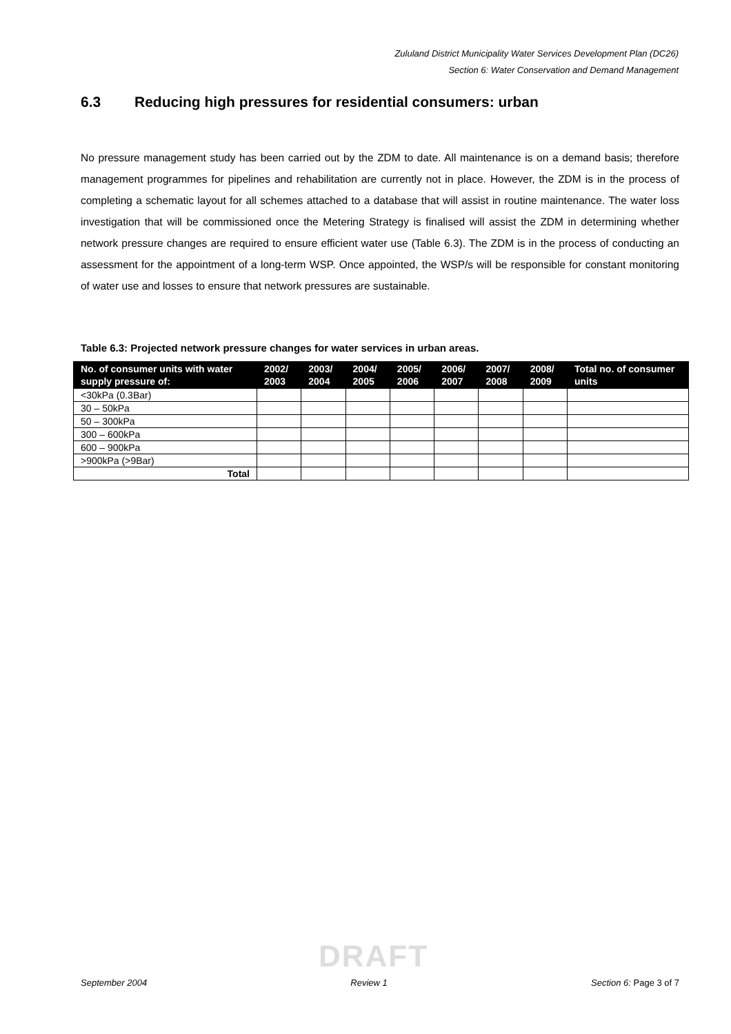Zululand District Municipality Water Services Development Plan (DC26)
Section 6: Water Conservation and Demand Management
6.3 Reducing high pressures for residential consumers: urban
No pressure management study has been carried out by the ZDM to date. All maintenance is on a demand basis; therefore management programmes for pipelines and rehabilitation are currently not in place. However, the ZDM is in the process of completing a schematic layout for all schemes attached to a database that will assist in routine maintenance. The water loss investigation that will be commissioned once the Metering Strategy is finalised will assist the ZDM in determining whether network pressure changes are required to ensure efficient water use (Table 6.3). The ZDM is in the process of conducting an assessment for the appointment of a long-term WSP. Once appointed, the WSP/s will be responsible for constant monitoring of water use and losses to ensure that network pressures are sustainable.
Table 6.3: Projected network pressure changes for water services in urban areas.
| No. of consumer units with water supply pressure of: | 2002/ 2003 | 2003/ 2004 | 2004/ 2005 | 2005/ 2006 | 2006/ 2007 | 2007/ 2008 | 2008/ 2009 | Total no. of consumer units |
| --- | --- | --- | --- | --- | --- | --- | --- | --- |
| <30kPa (0.3Bar) | | | | | | | | |
| 30 – 50kPa | | | | | | | | |
| 50 – 300kPa | | | | | | | | |
| 300 – 600kPa | | | | | | | | |
| 600 – 900kPa | | | | | | | | |
| >900kPa (>9Bar) | | | | | | | | |
| Total | | | | | | | | |
DRAFT
September 2004 Review 1 Section 6: Page 3 of 7